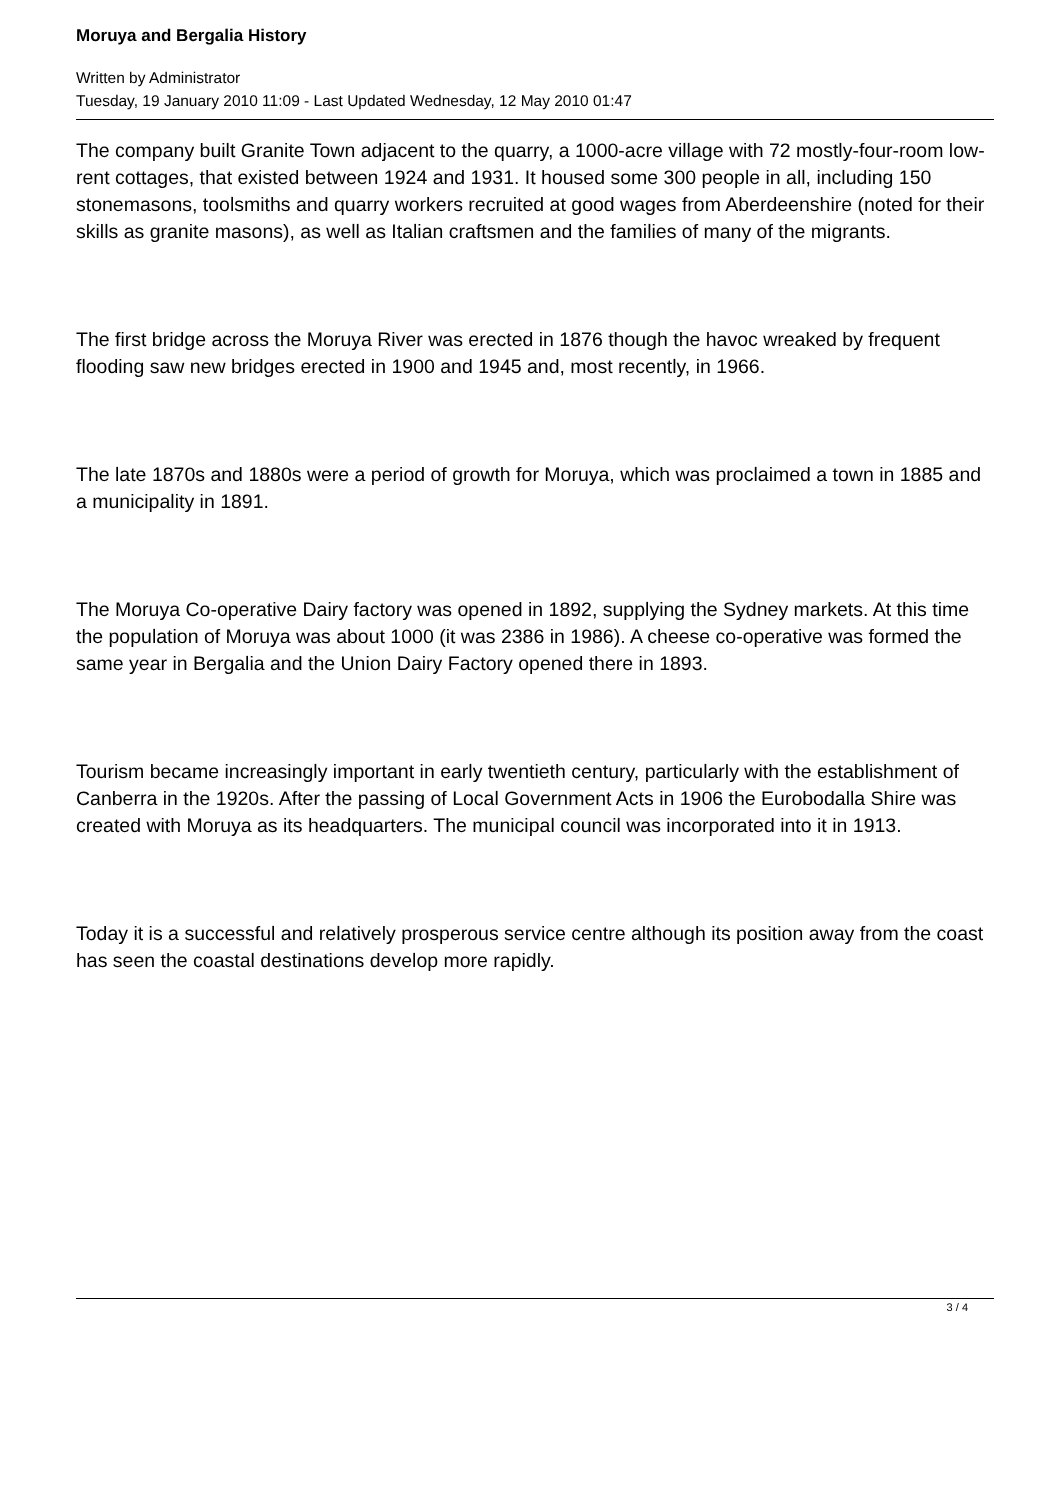Moruya and Bergalia History
Written by Administrator
Tuesday, 19 January 2010 11:09 - Last Updated Wednesday, 12 May 2010 01:47
The company built Granite Town adjacent to the quarry, a 1000-acre village with 72 mostly-four-room low-rent cottages, that existed between 1924 and 1931. It housed some 300 people in all, including 150 stonemasons, toolsmiths and quarry workers recruited at good wages from Aberdeenshire (noted for their skills as granite masons), as well as Italian craftsmen and the families of many of the migrants.
The first bridge across the Moruya River was erected in 1876 though the havoc wreaked by frequent flooding saw new bridges erected in 1900 and 1945 and, most recently, in 1966.
The late 1870s and 1880s were a period of growth for Moruya, which was proclaimed a town in 1885 and a municipality in 1891.
The Moruya Co-operative Dairy factory was opened in 1892, supplying the Sydney markets. At this time the population of Moruya was about 1000 (it was 2386 in 1986). A cheese co-operative was formed the same year in Bergalia and the Union Dairy Factory opened there in 1893.
Tourism became increasingly important in early twentieth century, particularly with the establishment of Canberra in the 1920s. After the passing of Local Government Acts in 1906 the Eurobodalla Shire was created with Moruya as its headquarters. The municipal council was incorporated into it in 1913.
Today it is a successful and relatively prosperous service centre although its position away from the coast has seen the coastal destinations develop more rapidly.
3 / 4